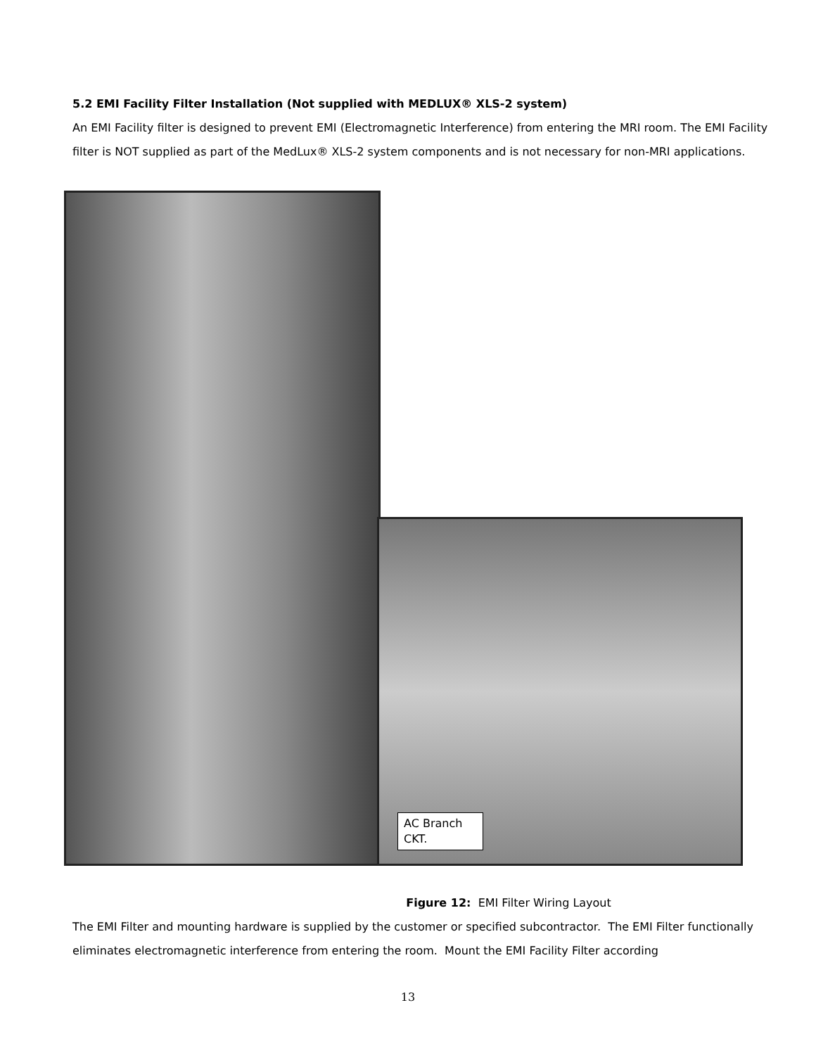5.2 EMI Facility Filter Installation (Not supplied with MEDLUX® XLS-2 system)
An EMI Facility filter is designed to prevent EMI (Electromagnetic Interference) from entering the MRI room. The EMI Facility filter is NOT supplied as part of the MedLux® XLS-2 system components and is not necessary for non-MRI applications.
AC Branch CKT.
Figure 12: EMI Filter Wiring Layout
The EMI Filter and mounting hardware is supplied by the customer or specified subcontractor. The EMI Filter functionally eliminates electromagnetic interference from entering the room. Mount the EMI Facility Filter according
13